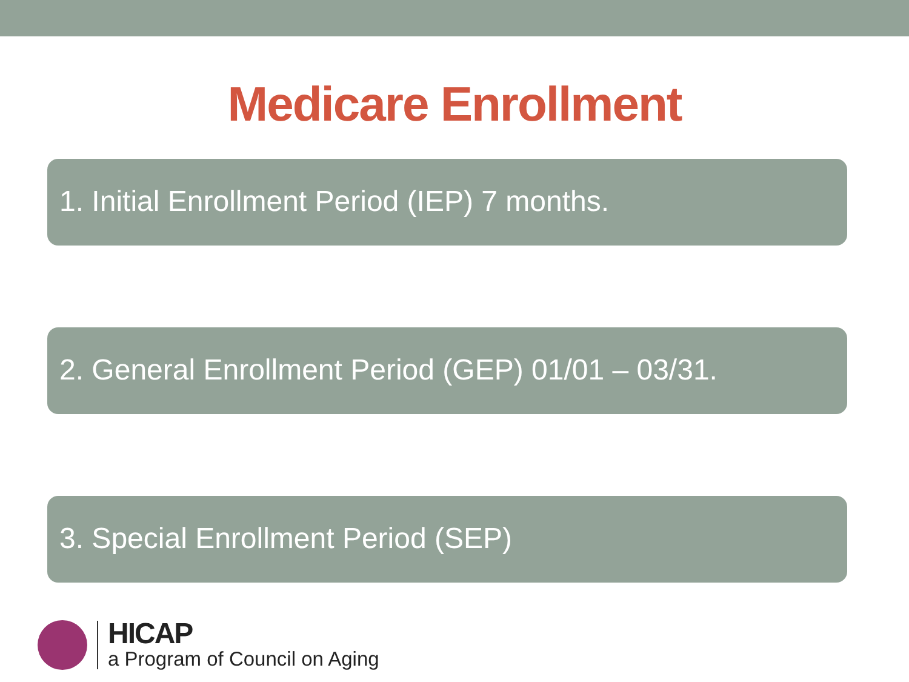Medicare Enrollment
1. Initial Enrollment Period (IEP) 7 months.
2. General Enrollment Period (GEP) 01/01 – 03/31.
3. Special Enrollment Period (SEP)
HICAP
a Program of Council on Aging